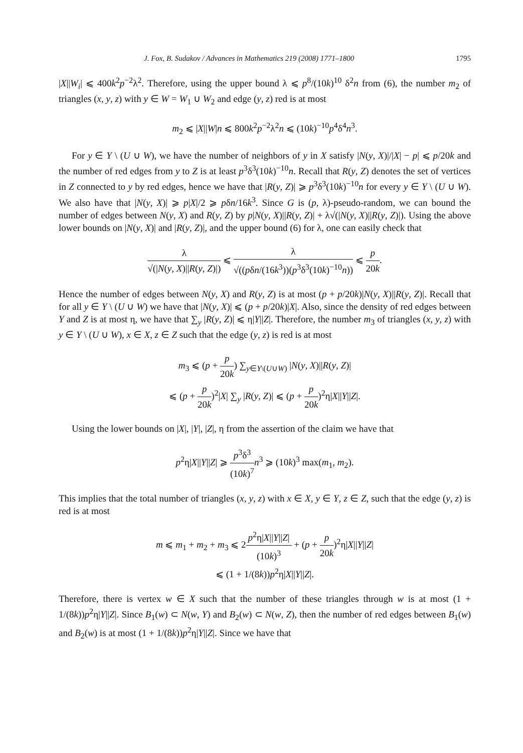J. Fox, B. Sudakov / Advances in Mathematics 219 (2008) 1771–1800 1795
|X||W<sub>i</sub>| ⩽ 400k<sup>2</sup>p<sup>−2</sup>λ<sup>2</sup>. Therefore, using the upper bound λ ⩽ p<sup>8</sup>/(10k)<sup>10</sup> δ<sup>2</sup>n from (6), the number m<sub>2</sub> of triangles (x, y, z) with y ∈ W = W<sub>1</sub> ∪ W<sub>2</sub> and edge (y, z) red is at most
m<sub>2</sub> ⩽ |X||W|n ⩽ 800k<sup>2</sup>p<sup>−2</sup>λ<sup>2</sup>n ⩽ (10k)<sup>−10</sup>p<sup>4</sup>δ<sup>4</sup>n<sup>3</sup>.
For y ∈ Y \ (U ∪ W), we have the number of neighbors of y in X satisfy |N(y, X)|/|X| − p| ⩽ p/20k and the number of red edges from y to Z is at least p<sup>3</sup>δ<sup>3</sup>(10k)<sup>−10</sup>n. Recall that R(y, Z) denotes the set of vertices in Z connected to y by red edges, hence we have that |R(y, Z)| ⩾ p<sup>3</sup>δ<sup>3</sup>(10k)<sup>−10</sup>n for every y ∈ Y \ (U ∪ W). We also have that |N(y, X)| ⩾ p|X|/2 ⩾ pδn/16k<sup>3</sup>. Since G is (p, λ)-pseudo-random, we can bound the number of edges between N(y, X) and R(y, Z) by p|N(y, X)||R(y, Z)| + λ√(|N(y, X)||R(y, Z)|). Using the above lower bounds on |N(y, X)| and |R(y, Z)|, and the upper bound (6) for λ, one can easily check that
λ √(|N(y, X)||R(y, Z)|) ⩽ λ √((pδn/(16k<sup>3</sup>))(p<sup>3</sup>δ<sup>3</sup>(10k)<sup>−10</sup>n)) ⩽ p 20k.
Hence the number of edges between N(y, X) and R(y, Z) is at most (p + p/20k)|N(y, X)||R(y, Z)|. Recall that for all y ∈ Y \ (U ∪ W) we have that |N(y, X)| ⩽ (p + p/20k)|X|. Also, since the density of red edges between Y and Z is at most η, we have that ∑<sub>y</sub> |R(y, Z)| ⩽ η|Y||Z|. Therefore, the number m<sub>3</sub> of triangles (x, y, z) with y ∈ Y \ (U ∪ W), x ∈ X, z ∈ Z such that the edge (y, z) is red is at most
m<sub>3</sub> ⩽ (p + p 20k) ∑<sub>y∈Y\(U∪W)</sub> |N(y, X)||R(y, Z)|
⩽ (p + p 20k)<sup>2</sup>|X| ∑<sub>y</sub> |R(y, Z)| ⩽ (p + p 20k)<sup>2</sup>η|X||Y||Z|.
Using the lower bounds on |X|, |Y|, |Z|, η from the assertion of the claim we have that
p<sup>2</sup>η|X||Y||Z| ⩾ p<sup>3</sup>δ<sup>3</sup> (10k)<sup>7</sup> n<sup>3</sup> ⩾ (10k)<sup>3</sup> max(m<sub>1</sub>, m<sub>2</sub>).
This implies that the total number of triangles (x, y, z) with x ∈ X, y ∈ Y, z ∈ Z, such that the edge (y, z) is red is at most
m ⩽ m<sub>1</sub> + m<sub>2</sub> + m<sub>3</sub> ⩽ 2p<sup>2</sup>η|X||Y||Z| (10k)<sup>3</sup> + (p + p 20k)<sup>2</sup>η|X||Y||Z|
⩽ (1 + 1/(8k))p<sup>2</sup>η|X||Y||Z|.
Therefore, there is vertex w ∈ X such that the number of these triangles through w is at most (1 + 1/(8k))p<sup>2</sup>η|Y||Z|. Since B<sub>1</sub>(w) ⊂ N(w, Y) and B<sub>2</sub>(w) ⊂ N(w, Z), then the number of red edges between B<sub>1</sub>(w) and B<sub>2</sub>(w) is at most (1 + 1/(8k))p<sup>2</sup>η|Y||Z|. Since we have that